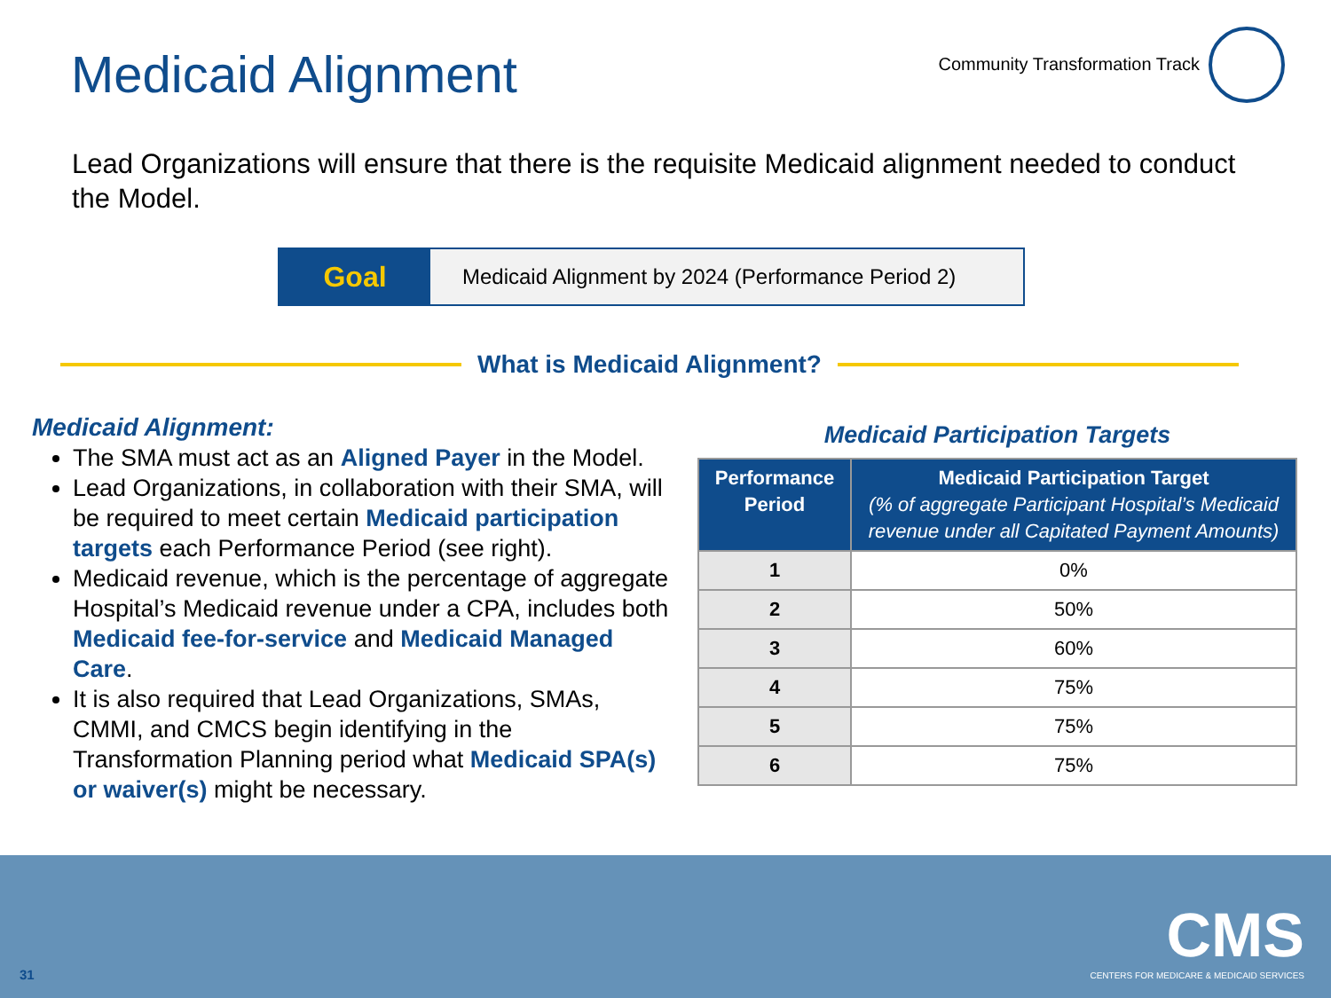Medicaid Alignment
Community Transformation Track
Lead Organizations will ensure that there is the requisite Medicaid alignment needed to conduct the Model.
Goal
Medicaid Alignment by 2024 (Performance Period 2)
What is Medicaid Alignment?
Medicaid Alignment:
The SMA must act as an Aligned Payer in the Model.
Lead Organizations, in collaboration with their SMA, will be required to meet certain Medicaid participation targets each Performance Period (see right).
Medicaid revenue, which is the percentage of aggregate Hospital’s Medicaid revenue under a CPA, includes both Medicaid fee-for-service and Medicaid Managed Care.
It is also required that Lead Organizations, SMAs, CMMI, and CMCS begin identifying in the Transformation Planning period what Medicaid SPA(s) or waiver(s) might be necessary.
Medicaid Participation Targets
| Performance Period | Medicaid Participation Target (% of aggregate Participant Hospital’s Medicaid revenue under all Capitated Payment Amounts) |
| --- | --- |
| 1 | 0% |
| 2 | 50% |
| 3 | 60% |
| 4 | 75% |
| 5 | 75% |
| 6 | 75% |
31
CMS
CENTERS FOR MEDICARE & MEDICAID SERVICES